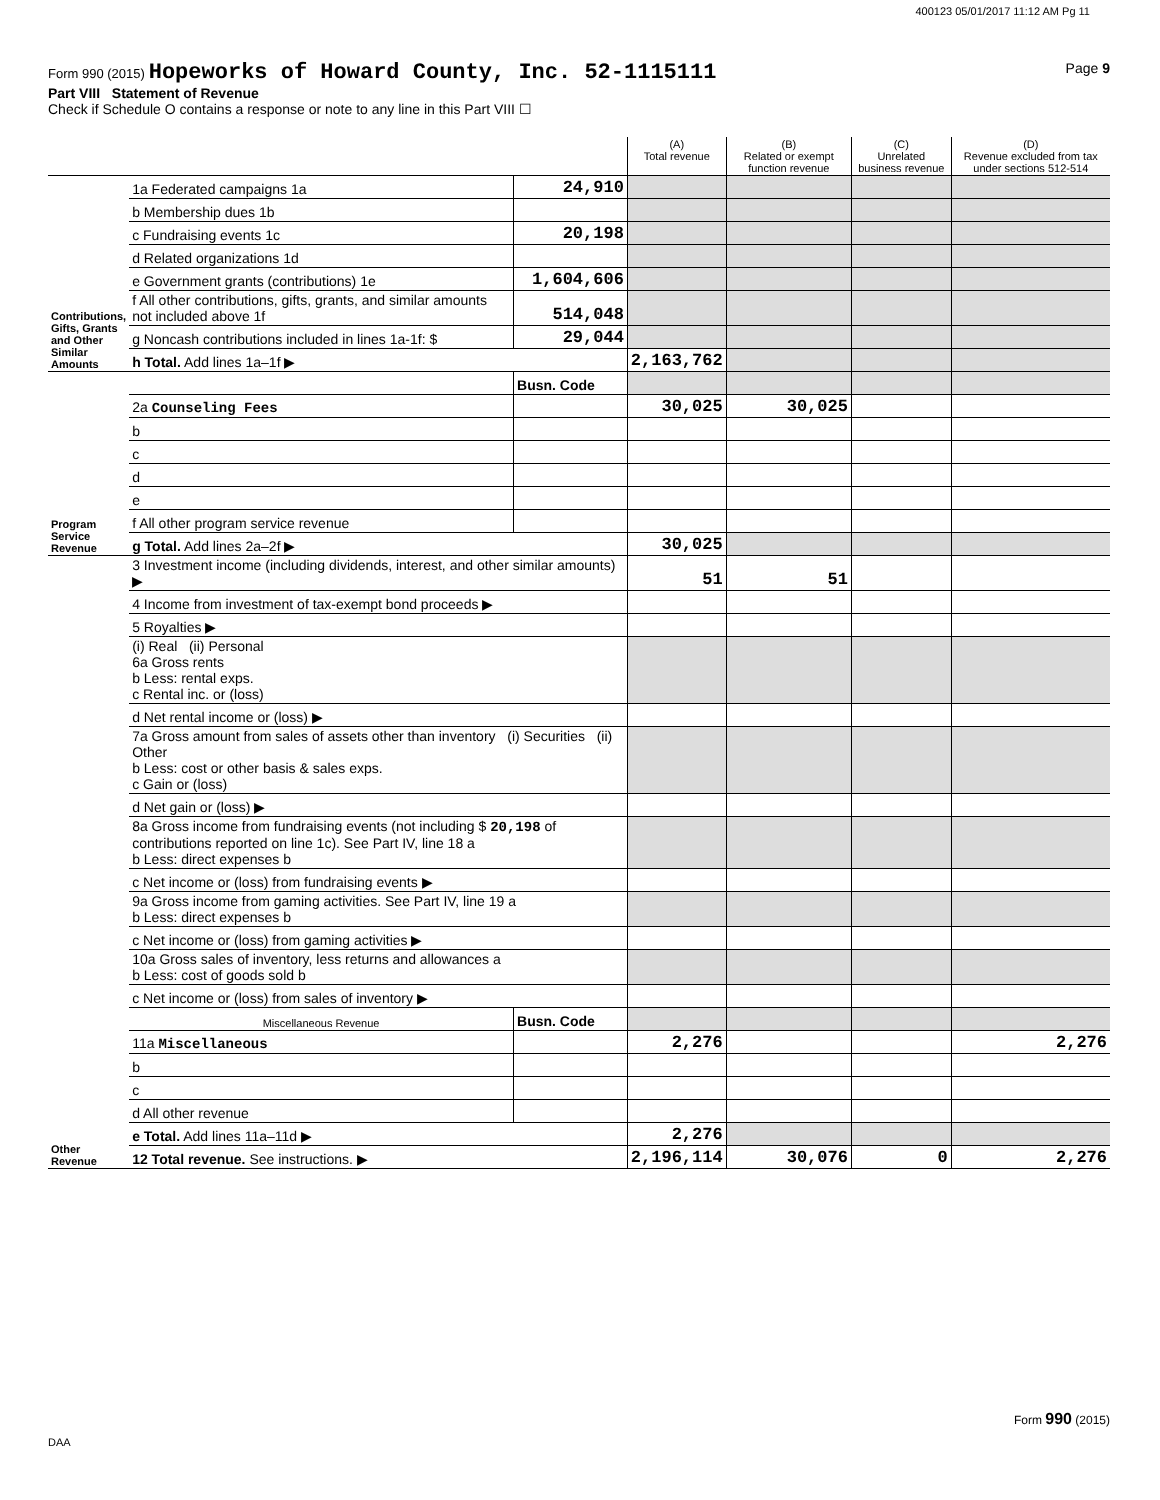400123 05/01/2017 11:12 AM Pg 11
Form 990 (2015) Hopeworks of Howard County, Inc. 52-1115111 Page 9
Part VIII Statement of Revenue
Check if Schedule O contains a response or note to any line in this Part VIII ☐
| | | | (A) Total revenue | (B) Related or exempt function revenue | (C) Unrelated business revenue | (D) Revenue excluded from tax under sections 512-514 |
| --- | --- | --- | --- | --- | --- | --- |
| Contributions, Gifts, Grants and Other Similar Amounts | 1a Federated campaigns 1a | 24,910 | | | | |
| | b Membership dues 1b | | | | | |
| | c Fundraising events 1c | 20,198 | | | | |
| | d Related organizations 1d | | | | | |
| | e Government grants (contributions) 1e | 1,604,606 | | | | |
| | f All other contributions, gifts, grants, and similar amounts not included above 1f | 514,048 | | | | |
| | g Noncash contributions included in lines 1a-1f: $ | 29,044 | | | | |
| | h Total. Add lines 1a–1f ▶ | | 2,163,762 | | | |
| Program Service Revenue | | Busn. Code | | | | |
| | 2a Counseling Fees | | 30,025 | 30,025 | | |
| | b | | | | | |
| | c | | | | | |
| | d | | | | | |
| | e | | | | | |
| | f All other program service revenue | | | | | |
| | g Total. Add lines 2a–2f ▶ | | 30,025 | | | |
| Other Revenue | 3 Investment income (including dividends, interest, and other similar amounts) ▶ | | 51 | 51 | | |
| | 4 Income from investment of tax-exempt bond proceeds ▶ | | | | | |
| | 5 Royalties ▶ | | | | | |
| | (i) Real (ii) Personal 6a Gross rents b Less: rental exps. c Rental inc. or (loss) | | | | | |
| | d Net rental income or (loss) ▶ | | | | | |
| | 7a Gross amount from sales of assets other than inventory (i) Securities (ii) Other b Less: cost or other basis & sales exps. c Gain or (loss) | | | | | |
| | d Net gain or (loss) ▶ | | | | | |
| | 8a Gross income from fundraising events (not including $ 20,198 of contributions reported on line 1c). See Part IV, line 18 a b Less: direct expenses b | | | | | |
| | c Net income or (loss) from fundraising events ▶ | | | | | |
| | 9a Gross income from gaming activities. See Part IV, line 19 a b Less: direct expenses b | | | | | |
| | c Net income or (loss) from gaming activities ▶ | | | | | |
| | 10a Gross sales of inventory, less returns and allowances a b Less: cost of goods sold b | | | | | |
| | c Net income or (loss) from sales of inventory ▶ | | | | | |
| | Miscellaneous Revenue | Busn. Code | | | | |
| | 11a Miscellaneous | | 2,276 | | | 2,276 |
| | b | | | | | |
| | c | | | | | |
| | d All other revenue | | | | | |
| | e Total. Add lines 11a–11d ▶ | | 2,276 | | | |
| | 12 Total revenue. See instructions. ▶ | | 2,196,114 | 30,076 | 0 | 2,276 |
Form 990 (2015)
DAA